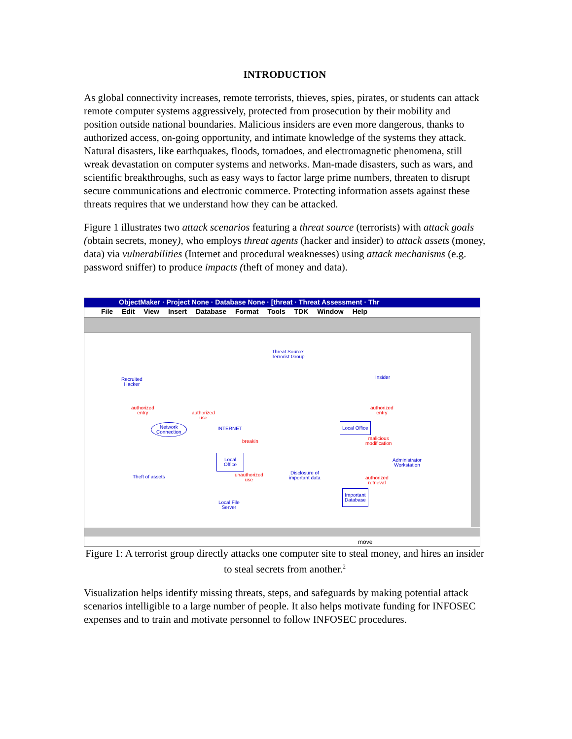INTRODUCTION
As global connectivity increases, remote terrorists, thieves, spies, pirates, or students can attack remote computer systems aggressively, protected from prosecution by their mobility and position outside national boundaries. Malicious insiders are even more dangerous, thanks to authorized access, on-going opportunity, and intimate knowledge of the systems they attack. Natural disasters, like earthquakes, floods, tornadoes, and electromagnetic phenomena, still wreak devastation on computer systems and networks. Man-made disasters, such as wars, and scientific breakthroughs, such as easy ways to factor large prime numbers, threaten to disrupt secure communications and electronic commerce. Protecting information assets against these threats requires that we understand how they can be attacked.
Figure 1 illustrates two attack scenarios featuring a threat source (terrorists) with attack goals (obtain secrets, money), who employs threat agents (hacker and insider) to attack assets (money, data) via vulnerabilities (Internet and procedural weaknesses) using attack mechanisms (e.g. password sniffer) to produce impacts (theft of money and data).
ObjectMaker · Project None · Database None · [threat · Threat Assessment · Thr
File Edit View Insert Database Format Tools TDK Window Help
move
Threat Source:
Terrorist Group
Recruited
Hacker
Insider
authorized
entry
authorized
use
authorized
entry
Network
Connection
INTERNET
Local Office
breakin
malicious
modification
Local
Office
Administrator
Workstation
Theft of assets
unauthorized
use
Disclosure of
important data
authorized
retrieval
Important
Database
Local File
Server
Figure 1: A terrorist group directly attacks one computer site to steal money, and hires an insider to steal secrets from another.<sup>2</sup>
Visualization helps identify missing threats, steps, and safeguards by making potential attack scenarios intelligible to a large number of people. It also helps motivate funding for INFOSEC expenses and to train and motivate personnel to follow INFOSEC procedures.